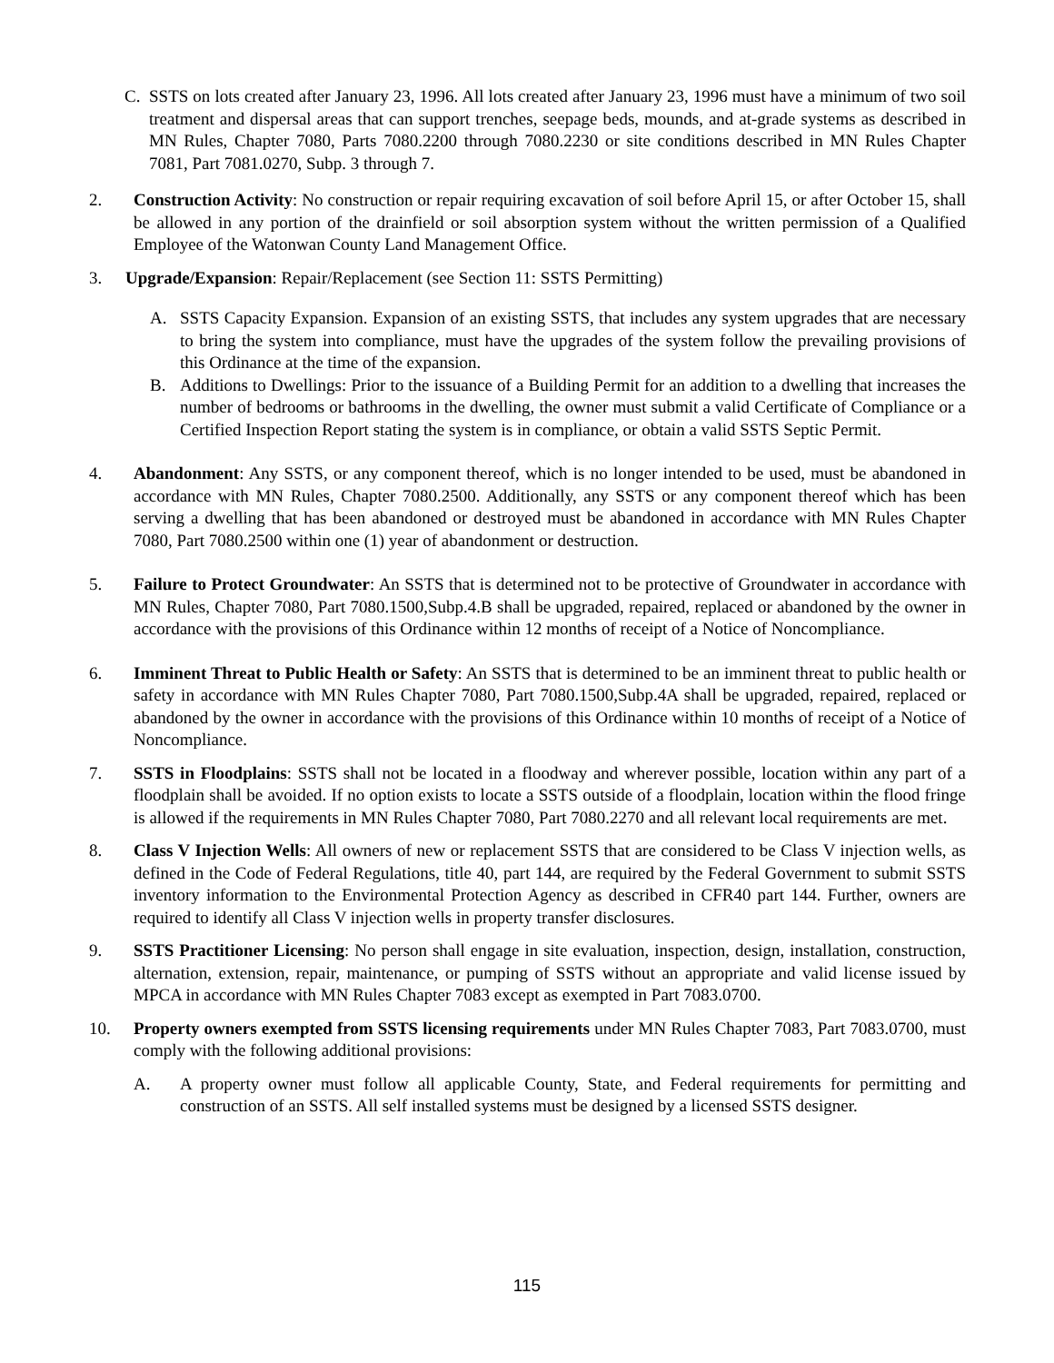C. SSTS on lots created after January 23, 1996. All lots created after January 23, 1996 must have a minimum of two soil treatment and dispersal areas that can support trenches, seepage beds, mounds, and at-grade systems as described in MN Rules, Chapter 7080, Parts 7080.2200 through 7080.2230 or site conditions described in MN Rules Chapter 7081, Part 7081.0270, Subp. 3 through 7.
2. Construction Activity: No construction or repair requiring excavation of soil before April 15, or after October 15, shall be allowed in any portion of the drainfield or soil absorption system without the written permission of a Qualified Employee of the Watonwan County Land Management Office.
3. Upgrade/Expansion: Repair/Replacement (see Section 11: SSTS Permitting)
A. SSTS Capacity Expansion. Expansion of an existing SSTS, that includes any system upgrades that are necessary to bring the system into compliance, must have the upgrades of the system follow the prevailing provisions of this Ordinance at the time of the expansion.
B. Additions to Dwellings: Prior to the issuance of a Building Permit for an addition to a dwelling that increases the number of bedrooms or bathrooms in the dwelling, the owner must submit a valid Certificate of Compliance or a Certified Inspection Report stating the system is in compliance, or obtain a valid SSTS Septic Permit.
4. Abandonment: Any SSTS, or any component thereof, which is no longer intended to be used, must be abandoned in accordance with MN Rules, Chapter 7080.2500. Additionally, any SSTS or any component thereof which has been serving a dwelling that has been abandoned or destroyed must be abandoned in accordance with MN Rules Chapter 7080, Part 7080.2500 within one (1) year of abandonment or destruction.
5. Failure to Protect Groundwater: An SSTS that is determined not to be protective of Groundwater in accordance with MN Rules, Chapter 7080, Part 7080.1500,Subp.4.B shall be upgraded, repaired, replaced or abandoned by the owner in accordance with the provisions of this Ordinance within 12 months of receipt of a Notice of Noncompliance.
6. Imminent Threat to Public Health or Safety: An SSTS that is determined to be an imminent threat to public health or safety in accordance with MN Rules Chapter 7080, Part 7080.1500,Subp.4A shall be upgraded, repaired, replaced or abandoned by the owner in accordance with the provisions of this Ordinance within 10 months of receipt of a Notice of Noncompliance.
7. SSTS in Floodplains: SSTS shall not be located in a floodway and wherever possible, location within any part of a floodplain shall be avoided. If no option exists to locate a SSTS outside of a floodplain, location within the flood fringe is allowed if the requirements in MN Rules Chapter 7080, Part 7080.2270 and all relevant local requirements are met.
8. Class V Injection Wells: All owners of new or replacement SSTS that are considered to be Class V injection wells, as defined in the Code of Federal Regulations, title 40, part 144, are required by the Federal Government to submit SSTS inventory information to the Environmental Protection Agency as described in CFR40 part 144. Further, owners are required to identify all Class V injection wells in property transfer disclosures.
9. SSTS Practitioner Licensing: No person shall engage in site evaluation, inspection, design, installation, construction, alternation, extension, repair, maintenance, or pumping of SSTS without an appropriate and valid license issued by MPCA in accordance with MN Rules Chapter 7083 except as exempted in Part 7083.0700.
10. Property owners exempted from SSTS licensing requirements under MN Rules Chapter 7083, Part 7083.0700, must comply with the following additional provisions:
A. A property owner must follow all applicable County, State, and Federal requirements for permitting and construction of an SSTS. All self installed systems must be designed by a licensed SSTS designer.
115